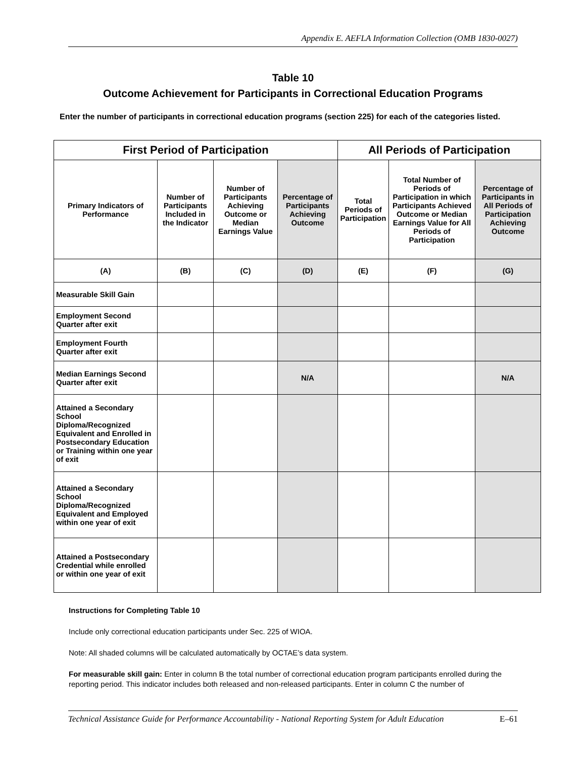Appendix E. AEFLA Information Collection (OMB 1830-0027)
Table 10
Outcome Achievement for Participants in Correctional Education Programs
Enter the number of participants in correctional education programs (section 225) for each of the categories listed.
| First Period of Participation | | | | All Periods of Participation | | |
| --- | --- | --- | --- | --- | --- | --- |
| Primary Indicators of Performance | Number of Participants Included in the Indicator | Number of Participants Achieving Outcome or Median Earnings Value | Percentage of Participants Achieving Outcome | Total Periods of Participation | Total Number of Periods of Participation in which Participants Achieved Outcome or Median Earnings Value for All Periods of Participation | Percentage of Participants in All Periods of Participation Achieving Outcome |
| (A) | (B) | (C) | (D) | (E) | (F) | (G) |
| Measurable Skill Gain | | | | | | |
| Employment Second Quarter after exit | | | | | | |
| Employment Fourth Quarter after exit | | | | | | |
| Median Earnings Second Quarter after exit | | | N/A | | | N/A |
| Attained a Secondary School Diploma/Recognized Equivalent and Enrolled in Postsecondary Education or Training within one year of exit | | | | | | |
| Attained a Secondary School Diploma/Recognized Equivalent and Employed within one year of exit | | | | | | |
| Attained a Postsecondary Credential while enrolled or within one year of exit | | | | | | |
Instructions for Completing Table 10
Include only correctional education participants under Sec. 225 of WIOA.
Note: All shaded columns will be calculated automatically by OCTAE’s data system.
For measurable skill gain: Enter in column B the total number of correctional education program participants enrolled during the reporting period. This indicator includes both released and non-released participants. Enter in column C the number of
Technical Assistance Guide for Performance Accountability - National Reporting System for Adult Education E–61